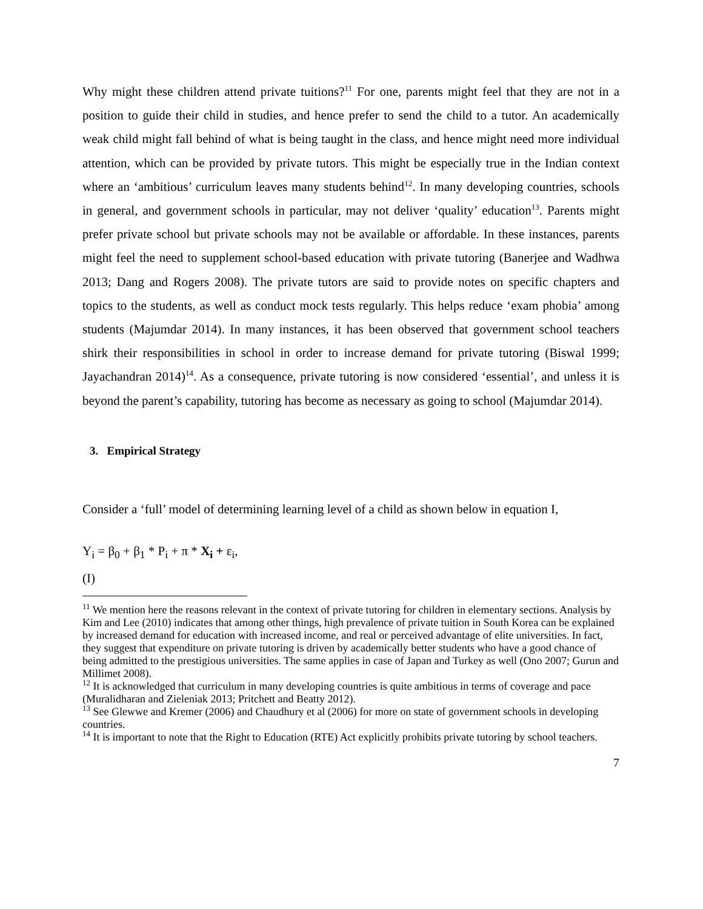Why might these children attend private tuitions?<sup>11</sup> For one, parents might feel that they are not in a position to guide their child in studies, and hence prefer to send the child to a tutor. An academically weak child might fall behind of what is being taught in the class, and hence might need more individual attention, which can be provided by private tutors. This might be especially true in the Indian context where an ‘ambitious’ curriculum leaves many students behind<sup>12</sup>. In many developing countries, schools in general, and government schools in particular, may not deliver ‘quality’ education<sup>13</sup>. Parents might prefer private school but private schools may not be available or affordable. In these instances, parents might feel the need to supplement school-based education with private tutoring (Banerjee and Wadhwa 2013; Dang and Rogers 2008). The private tutors are said to provide notes on specific chapters and topics to the students, as well as conduct mock tests regularly. This helps reduce ‘exam phobia’ among students (Majumdar 2014). In many instances, it has been observed that government school teachers shirk their responsibilities in school in order to increase demand for private tutoring (Biswal 1999; Jayachandran 2014)<sup>14</sup>. As a consequence, private tutoring is now considered ‘essential’, and unless it is beyond the parent’s capability, tutoring has become as necessary as going to school (Majumdar 2014).
3. Empirical Strategy
Consider a ‘full’ model of determining learning level of a child as shown below in equation I,
Y<sub>i</sub> = β<sub>0</sub> + β<sub>1</sub> * P<sub>i</sub> + π * X<sub>i</sub> + ε<sub>i</sub>,
(I)
<sup>11</sup> We mention here the reasons relevant in the context of private tutoring for children in elementary sections. Analysis by Kim and Lee (2010) indicates that among other things, high prevalence of private tuition in South Korea can be explained by increased demand for education with increased income, and real or perceived advantage of elite universities. In fact, they suggest that expenditure on private tutoring is driven by academically better students who have a good chance of being admitted to the prestigious universities. The same applies in case of Japan and Turkey as well (Ono 2007; Gurun and Millimet 2008).
<sup>12</sup> It is acknowledged that curriculum in many developing countries is quite ambitious in terms of coverage and pace (Muralidharan and Zieleniak 2013; Pritchett and Beatty 2012).
<sup>13</sup> See Glewwe and Kremer (2006) and Chaudhury et al (2006) for more on state of government schools in developing countries.
<sup>14</sup> It is important to note that the Right to Education (RTE) Act explicitly prohibits private tutoring by school teachers.
7